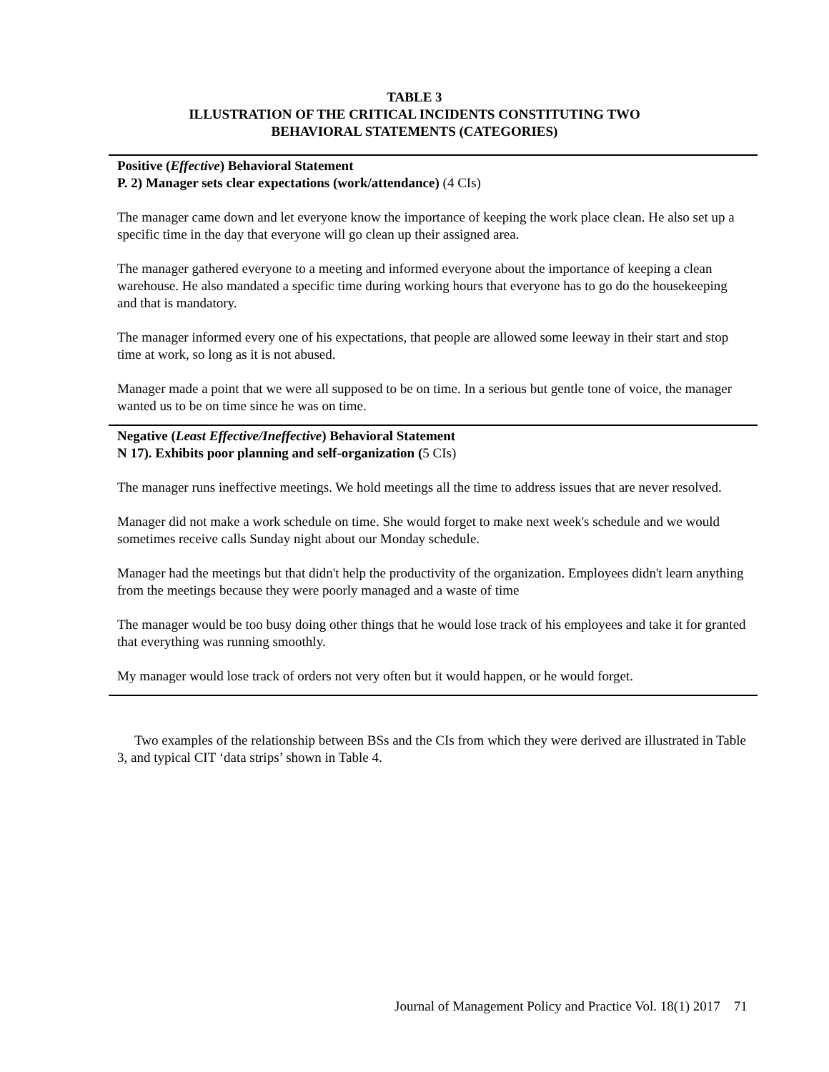TABLE 3
ILLUSTRATION OF THE CRITICAL INCIDENTS CONSTITUTING TWO
BEHAVIORAL STATEMENTS (CATEGORIES)
Positive (Effective) Behavioral Statement
P. 2) Manager sets clear expectations (work/attendance) (4 CIs)
The manager came down and let everyone know the importance of keeping the work place clean. He also set up a specific time in the day that everyone will go clean up their assigned area.
The manager gathered everyone to a meeting and informed everyone about the importance of keeping a clean warehouse. He also mandated a specific time during working hours that everyone has to go do the housekeeping and that is mandatory.
The manager informed every one of his expectations, that people are allowed some leeway in their start and stop time at work, so long as it is not abused.
Manager made a point that we were all supposed to be on time. In a serious but gentle tone of voice, the manager wanted us to be on time since he was on time.
Negative (Least Effective/Ineffective) Behavioral Statement
N 17). Exhibits poor planning and self-organization (5 CIs)
The manager runs ineffective meetings. We hold meetings all the time to address issues that are never resolved.
Manager did not make a work schedule on time. She would forget to make next week's schedule and we would sometimes receive calls Sunday night about our Monday schedule.
Manager had the meetings but that didn't help the productivity of the organization. Employees didn't learn anything from the meetings because they were poorly managed and a waste of time
The manager would be too busy doing other things that he would lose track of his employees and take it for granted that everything was running smoothly.
My manager would lose track of orders not very often but it would happen, or he would forget.
Two examples of the relationship between BSs and the CIs from which they were derived are illustrated in Table 3, and typical CIT ‘data strips’ shown in Table 4.
Journal of Management Policy and Practice Vol. 18(1) 2017 71